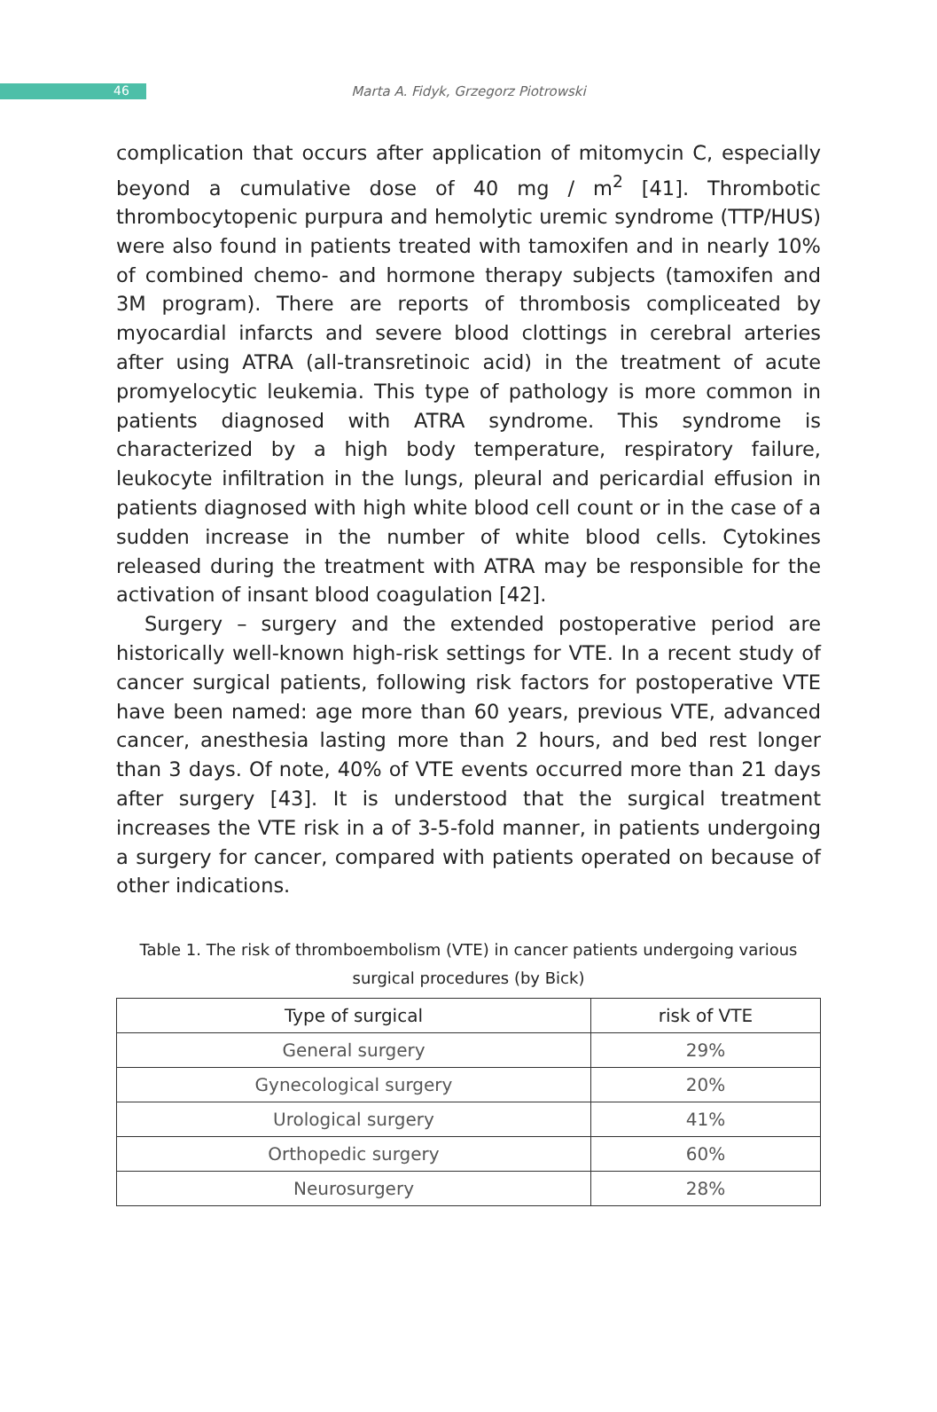46
Marta A. Fidyk, Grzegorz Piotrowski
complication that occurs after application of mitomycin C, especially beyond a cumulative dose of 40 mg / m<sup>2</sup> [41]. Thrombotic thrombocytopenic purpura and hemolytic uremic syndrome (TTP/HUS) were also found in patients treated with tamoxifen and in nearly 10% of combined chemo- and hormone therapy subjects (tamoxifen and 3M program). There are reports of thrombosis compliceated by myocardial infarcts and severe blood clottings in cerebral arteries after using ATRA (all-transretinoic acid) in the treatment of acute promyelocytic leukemia. This type of pathology is more common in patients diagnosed with ATRA syndrome. This syndrome is characterized by a high body temperature, respiratory failure, leukocyte infiltration in the lungs, pleural and pericardial effusion in patients diagnosed with high white blood cell count or in the case of a sudden increase in the number of white blood cells. Cytokines released during the treatment with ATRA may be responsible for the activation of insant blood coagulation [42].
Surgery – surgery and the extended postoperative period are historically well-known high-risk settings for VTE. In a recent study of cancer surgical patients, following risk factors for postoperative VTE have been named: age more than 60 years, previous VTE, advanced cancer, anesthesia lasting more than 2 hours, and bed rest longer than 3 days. Of note, 40% of VTE events occurred more than 21 days after surgery [43]. It is understood that the surgical treatment increases the VTE risk in a of 3-5-fold manner, in patients undergoing a surgery for cancer, compared with patients operated on because of other indications.
Table 1. The risk of thromboembolism (VTE) in cancer patients undergoing various surgical procedures (by Bick)
| Type of surgical | risk of VTE |
| --- | --- |
| General surgery | 29% |
| Gynecological surgery | 20% |
| Urological surgery | 41% |
| Orthopedic surgery | 60% |
| Neurosurgery | 28% |